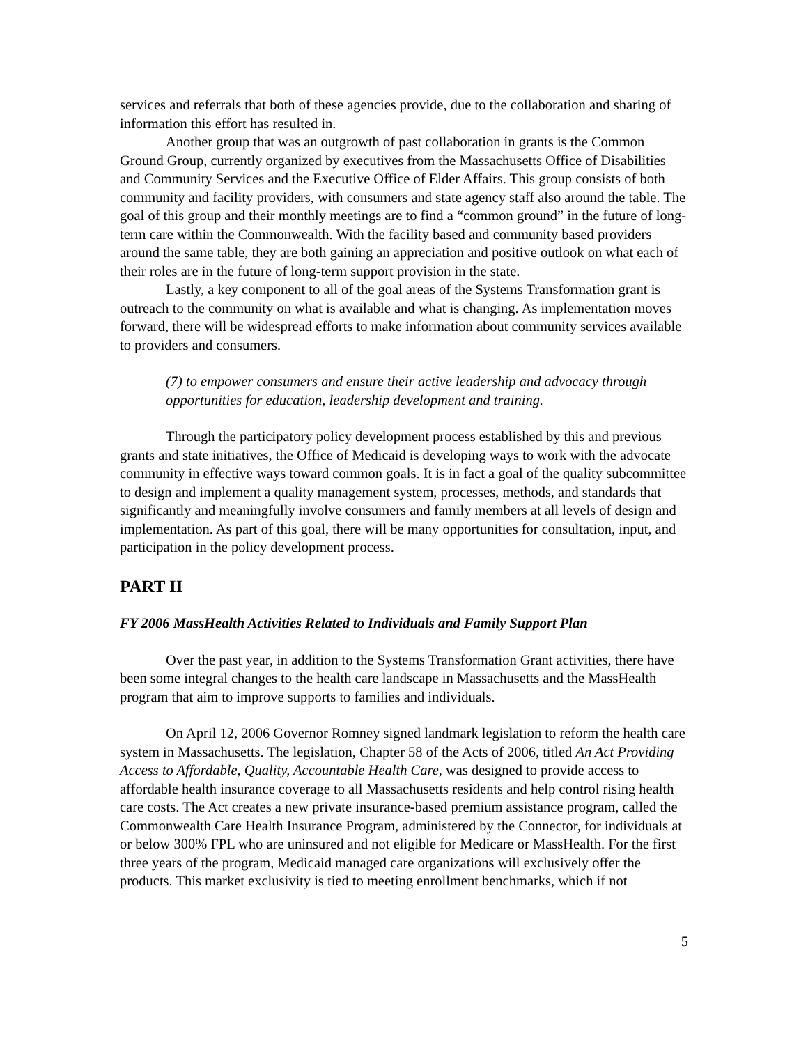services and referrals that both of these agencies provide, due to the collaboration and sharing of information this effort has resulted in.
Another group that was an outgrowth of past collaboration in grants is the Common Ground Group, currently organized by executives from the Massachusetts Office of Disabilities and Community Services and the Executive Office of Elder Affairs. This group consists of both community and facility providers, with consumers and state agency staff also around the table. The goal of this group and their monthly meetings are to find a “common ground” in the future of long-term care within the Commonwealth. With the facility based and community based providers around the same table, they are both gaining an appreciation and positive outlook on what each of their roles are in the future of long-term support provision in the state.
Lastly, a key component to all of the goal areas of the Systems Transformation grant is outreach to the community on what is available and what is changing. As implementation moves forward, there will be widespread efforts to make information about community services available to providers and consumers.
(7) to empower consumers and ensure their active leadership and advocacy through opportunities for education, leadership development and training.
Through the participatory policy development process established by this and previous grants and state initiatives, the Office of Medicaid is developing ways to work with the advocate community in effective ways toward common goals. It is in fact a goal of the quality subcommittee to design and implement a quality management system, processes, methods, and standards that significantly and meaningfully involve consumers and family members at all levels of design and implementation. As part of this goal, there will be many opportunities for consultation, input, and participation in the policy development process.
PART II
FY 2006 MassHealth Activities Related to Individuals and Family Support Plan
Over the past year, in addition to the Systems Transformation Grant activities, there have been some integral changes to the health care landscape in Massachusetts and the MassHealth program that aim to improve supports to families and individuals.
On April 12, 2006 Governor Romney signed landmark legislation to reform the health care system in Massachusetts. The legislation, Chapter 58 of the Acts of 2006, titled An Act Providing Access to Affordable, Quality, Accountable Health Care, was designed to provide access to affordable health insurance coverage to all Massachusetts residents and help control rising health care costs. The Act creates a new private insurance-based premium assistance program, called the Commonwealth Care Health Insurance Program, administered by the Connector, for individuals at or below 300% FPL who are uninsured and not eligible for Medicare or MassHealth. For the first three years of the program, Medicaid managed care organizations will exclusively offer the products. This market exclusivity is tied to meeting enrollment benchmarks, which if not
5